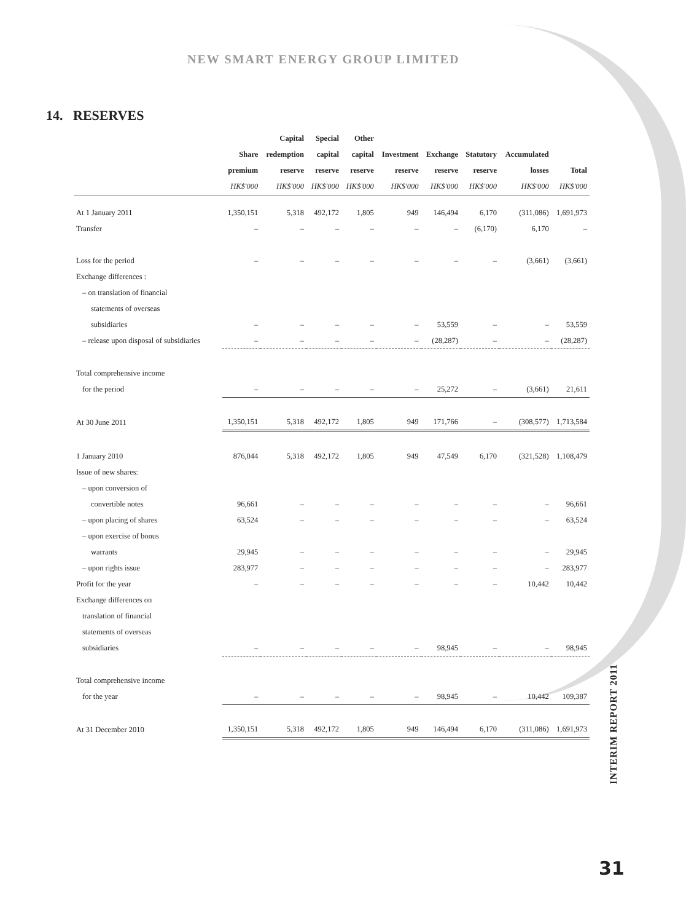NEW SMART ENERGY GROUP LIMITED
14. RESERVES
| | Share premium HK$'000 | Capital redemption reserve HK$'000 | Special capital reserve HK$'000 | Other capital reserve HK$'000 | Investment reserve HK$'000 | Exchange reserve HK$'000 | Statutory reserve HK$'000 | Accumulated losses HK$'000 | Total HK$'000 |
| --- | --- | --- | --- | --- | --- | --- | --- | --- | --- |
| At 1 January 2011 | 1,350,151 | 5,318 | 492,172 | 1,805 | 949 | 146,494 | 6,170 | (311,086) | 1,691,973 |
| Transfer | – | – | – | – | – | – | (6,170) | 6,170 | – |
| Loss for the period | – | – | – | – | – | – | – | (3,661) | (3,661) |
| Exchange differences : | | | | | | | | | |
| – on translation of financial | | | | | | | | | |
| statements of overseas | | | | | | | | | |
| subsidiaries | – | – | – | – | – | 53,559 | – | – | 53,559 |
| – release upon disposal of subsidiaries | – | – | – | – | – | (28,287) | – | – | (28,287) |
| Total comprehensive income | | | | | | | | | |
| for the period | – | – | – | – | – | 25,272 | – | (3,661) | 21,611 |
| At 30 June 2011 | 1,350,151 | 5,318 | 492,172 | 1,805 | 949 | 171,766 | – | (308,577) | 1,713,584 |
| 1 January 2010 | 876,044 | 5,318 | 492,172 | 1,805 | 949 | 47,549 | 6,170 | (321,528) | 1,108,479 |
| Issue of new shares: | | | | | | | | | |
| – upon conversion of | | | | | | | | | |
| convertible notes | 96,661 | – | – | – | – | – | – | – | 96,661 |
| – upon placing of shares | 63,524 | – | – | – | – | – | – | – | 63,524 |
| – upon exercise of bonus | | | | | | | | | |
| warrants | 29,945 | – | – | – | – | – | – | – | 29,945 |
| – upon rights issue | 283,977 | – | – | – | – | – | – | – | 283,977 |
| Profit for the year | – | – | – | – | – | – | – | 10,442 | 10,442 |
| Exchange differences on | | | | | | | | | |
| translation of financial | | | | | | | | | |
| statements of overseas | | | | | | | | | |
| subsidiaries | – | – | – | – | – | 98,945 | – | – | 98,945 |
| Total comprehensive income | | | | | | | | | |
| for the year | – | – | – | – | – | 98,945 | – | 10,442 | 109,387 |
| At 31 December 2010 | 1,350,151 | 5,318 | 492,172 | 1,805 | 949 | 146,494 | 6,170 | (311,086) | 1,691,973 |
INTERIM REPORT 2011
31